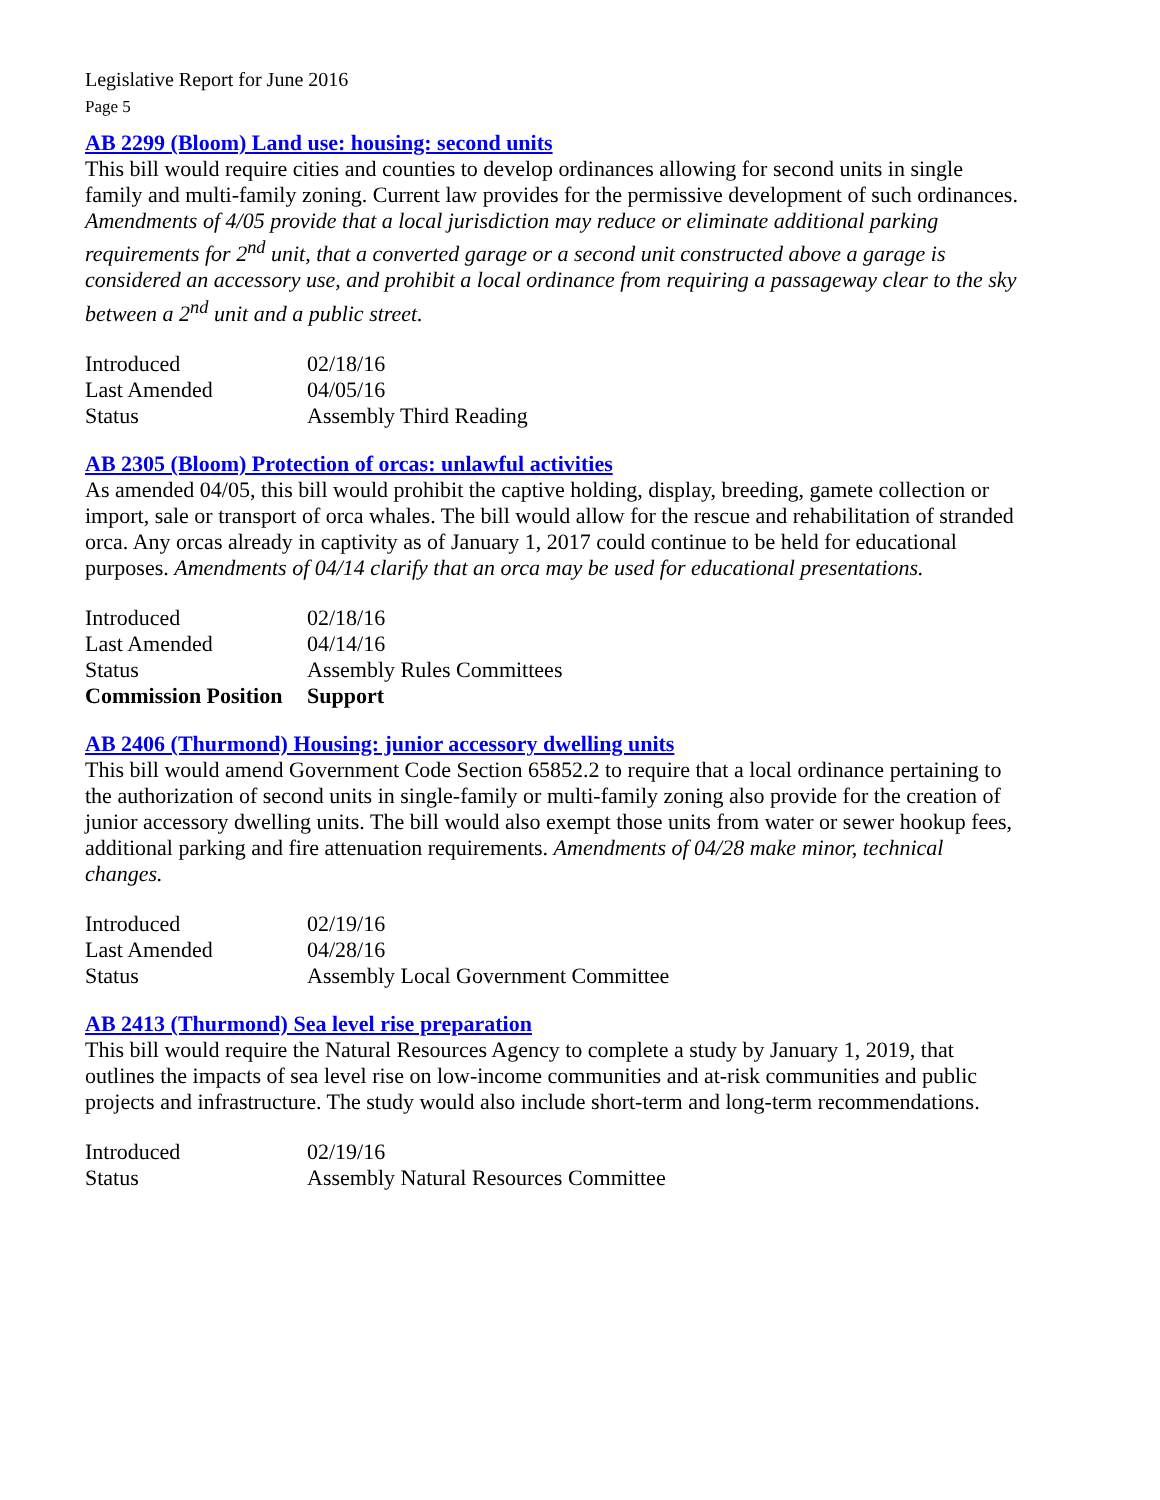Legislative Report for June 2016
Page 5
AB 2299 (Bloom) Land use: housing: second units
This bill would require cities and counties to develop ordinances allowing for second units in single family and multi-family zoning. Current law provides for the permissive development of such ordinances. Amendments of 4/05 provide that a local jurisdiction may reduce or eliminate additional parking requirements for 2<sup>nd</sup> unit, that a converted garage or a second unit constructed above a garage is considered an accessory use, and prohibit a local ordinance from requiring a passageway clear to the sky between a 2<sup>nd</sup> unit and a public street.
| Introduced | 02/18/16 |
| Last Amended | 04/05/16 |
| Status | Assembly Third Reading |
AB 2305 (Bloom) Protection of orcas: unlawful activities
As amended 04/05, this bill would prohibit the captive holding, display, breeding, gamete collection or import, sale or transport of orca whales. The bill would allow for the rescue and rehabilitation of stranded orca. Any orcas already in captivity as of January 1, 2017 could continue to be held for educational purposes. Amendments of 04/14 clarify that an orca may be used for educational presentations.
| Introduced | 02/18/16 |
| Last Amended | 04/14/16 |
| Status | Assembly Rules Committees |
| Commission Position | Support |
AB 2406 (Thurmond) Housing: junior accessory dwelling units
This bill would amend Government Code Section 65852.2 to require that a local ordinance pertaining to the authorization of second units in single-family or multi-family zoning also provide for the creation of junior accessory dwelling units. The bill would also exempt those units from water or sewer hookup fees, additional parking and fire attenuation requirements. Amendments of 04/28 make minor, technical changes.
| Introduced | 02/19/16 |
| Last Amended | 04/28/16 |
| Status | Assembly Local Government Committee |
AB 2413 (Thurmond) Sea level rise preparation
This bill would require the Natural Resources Agency to complete a study by January 1, 2019, that outlines the impacts of sea level rise on low-income communities and at-risk communities and public projects and infrastructure. The study would also include short-term and long-term recommendations.
| Introduced | 02/19/16 |
| Status | Assembly Natural Resources Committee |